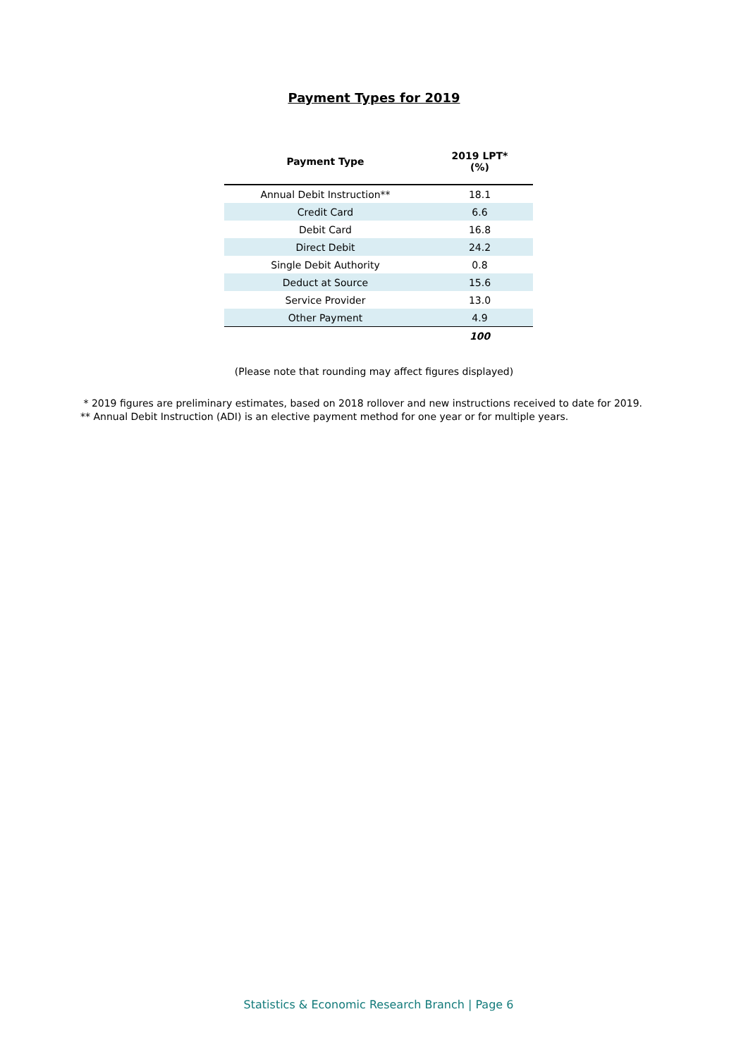Payment Types for 2019
| Payment Type | 2019 LPT* (%) |
| --- | --- |
| Annual Debit Instruction** | 18.1 |
| Credit Card | 6.6 |
| Debit Card | 16.8 |
| Direct Debit | 24.2 |
| Single Debit Authority | 0.8 |
| Deduct at Source | 15.6 |
| Service Provider | 13.0 |
| Other Payment | 4.9 |
| | 100 |
(Please note that rounding may affect figures displayed)
* 2019 figures are preliminary estimates, based on 2018 rollover and new instructions received to date for 2019.
** Annual Debit Instruction (ADI) is an elective payment method for one year or for multiple years.
Statistics & Economic Research Branch | Page 6